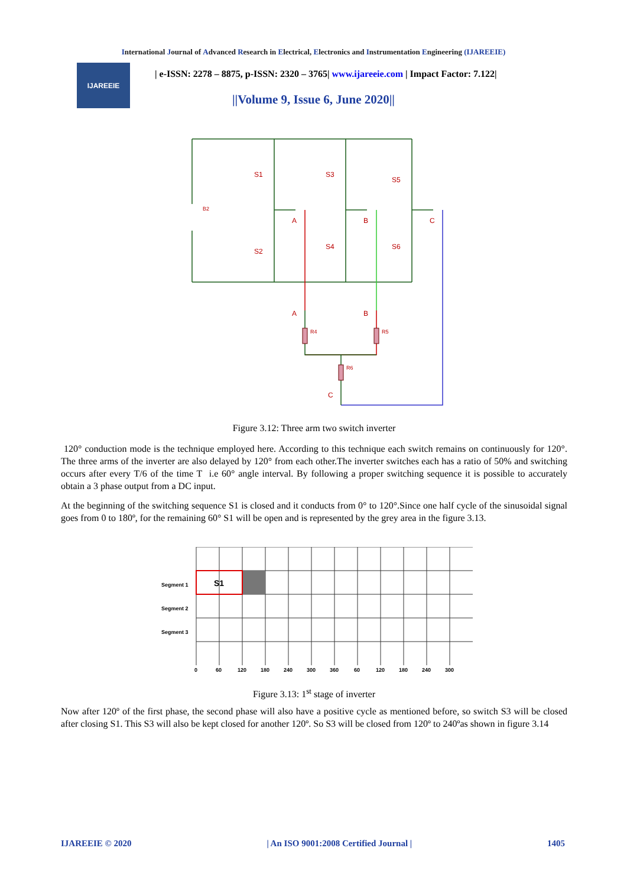International Journal of Advanced Research in Electrical, Electronics and Instrumentation Engineering (IJAREEIE)
IJAREEIE
| e-ISSN: 2278 – 8875, p-ISSN: 2320 – 3765| www.ijareeie.com | Impact Factor: 7.122|
||Volume 9, Issue 6, June 2020||
S1
S3
S5
S2
S4
S6
A
B
C
A
B
C
B2
R4
R5
R6
Figure 3.12: Three arm two switch inverter
120° conduction mode is the technique employed here. According to this technique each switch remains on continuously for 120°. The three arms of the inverter are also delayed by 120° from each other.The inverter switches each has a ratio of 50% and switching occurs after every T/6 of the time T i.e 60° angle interval. By following a proper switching sequence it is possible to accurately obtain a 3 phase output from a DC input.
At the beginning of the switching sequence S1 is closed and it conducts from 0° to 120°.Since one half cycle of the sinusoidal signal goes from 0 to 180º, for the remaining 60° S1 will be open and is represented by the grey area in the figure 3.13.
S1
Segment 1
Segment 2
Segment 3
0
60
120
180
240
300
360
60
120
180
240
300
Figure 3.13: 1<sup>st</sup> stage of inverter
Now after 120º of the first phase, the second phase will also have a positive cycle as mentioned before, so switch S3 will be closed after closing S1. This S3 will also be kept closed for another 120º. So S3 will be closed from 120º to 240ºas shown in figure 3.14
IJAREEIE © 2020 | An ISO 9001:2008 Certified Journal | 1405